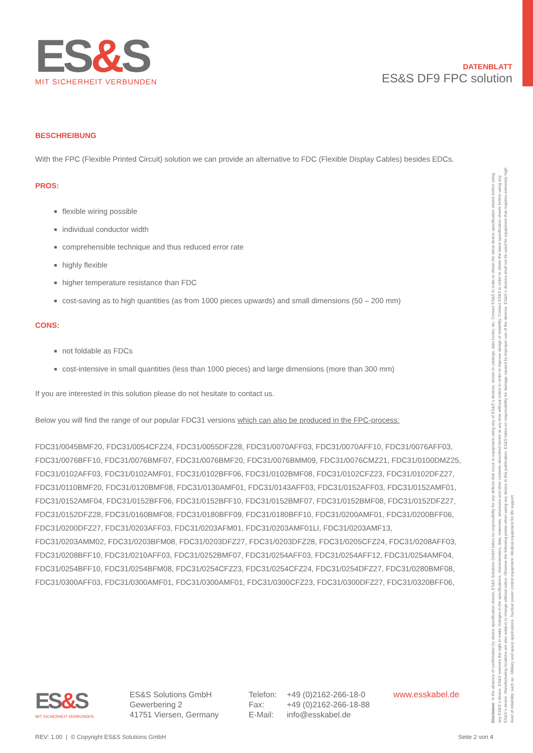ES&S
MIT SICHERHEIT VERBUNDEN
DATENBLATT
ES&S DF9 FPC solution
BESCHREIBUNG
With the FPC (Flexible Printed Circuit) solution we can provide an alternative to FDC (Flexible Display Cables) besides EDCs.
PROS:
flexible wiring possible
individual conductor width
comprehensible technique and thus reduced error rate
highly flexible
higher temperature resistance than FDC
cost-saving as to high quantities (as from 1000 pieces upwards) and small dimensions (50 – 200 mm)
CONS:
not foldable as FDCs
cost-intensive in small quantities (less than 1000 pieces) and large dimensions (more than 300 mm)
If you are interested in this solution please do not hesitate to contact us.
Below you will find the range of our popular FDC31 versions which can also be produced in the FPC-process:
FDC31/0045BMF20, FDC31/0054CFZ24, FDC31/0055DFZ28, FDC31/0070AFF03, FDC31/0070AFF10, FDC31/0076AFF03, FDC31/0076BFF10, FDC31/0076BMF07, FDC31/0076BMF20, FDC31/0076BMM09, FDC31/0076CMZ21, FDC31/0100DMZ25, FDC31/0102AFF03, FDC31/0102AMF01, FDC31/0102BFF06, FDC31/0102BMF08, FDC31/0102CFZ23, FDC31/0102DFZ27, FDC31/0110BMF20, FDC31/0120BMF08, FDC31/0130AMF01, FDC31/0143AFF03, FDC31/0152AFF03, FDC31/0152AMF01, FDC31/0152AMF04, FDC31/0152BFF06, FDC31/0152BFF10, FDC31/0152BMF07, FDC31/0152BMF08, FDC31/0152DFZ27, FDC31/0152DFZ28, FDC31/0160BMF08, FDC31/0180BFF09, FDC31/0180BFF10, FDC31/0200AMF01, FDC31/0200BFF06, FDC31/0200DFZ27, FDC31/0203AFF03, FDC31/0203AFM01, FDC31/0203AMF01LI, FDC31/0203AMF13, FDC31/0203AMM02, FDC31/0203BFM08, FDC31/0203DFZ27, FDC31/0203DFZ28, FDC31/0205CFZ24, FDC31/0208AFF03, FDC31/0208BFF10, FDC31/0210AFF03, FDC31/0252BMF07, FDC31/0254AFF03, FDC31/0254AFF12, FDC31/0254AMF04, FDC31/0254BFF10, FDC31/0254BFM08, FDC31/0254CFZ23, FDC31/0254CFZ24, FDC31/0254DFZ27, FDC31/0280BMF08, FDC31/0300AFF03, FDC31/0300AMF01, FDC31/0300AMF01, FDC31/0300CFZ23, FDC31/0300DFZ27, FDC31/0320BFF06,
Disclaimer: In the absence of confirmation by device specification sheets, ES&S Solutions GmbH takes no responsibility for any defects that occur in equipment using any of ES&S´s devices, shown in catalogs, data books, etc. Contact ES&S in order to obtain the latest device specification sheets before using any ES&S´s device. ES&S reserves the right to make changes in the specifications, characteristics, data, materials, structures and other contents described herein at any time without notice in order to improve design or reliability. Contact ES&S in order to obtain the latest specification sheets before using any ES&S´s device. Manufacturing locations are also subject to change without notice. Observe the following points when using any device in this publication. ES&S takes no responsibility for damage caused by improper use of the devices. ES&S´s devices shall not be used for equipment that requires extremely high level of reliability, such as: -Military and space applications -Nuclear power control equipment -Medical equipment for life support
ES&S
MIT SICHERHEIT VERBUNDEN
ES&S Solutions GmbH
Gewerbering 2
41751 Viersen, Germany
Telefon:
Fax:
E-Mail:
+49 (0)2162-266-18-0
+49 (0)2162-266-18-88
info@esskabel.de
www.esskabel.de
REV: 1.00 | © Copyright ES&S Solutions GmbH Seite 2 von 4